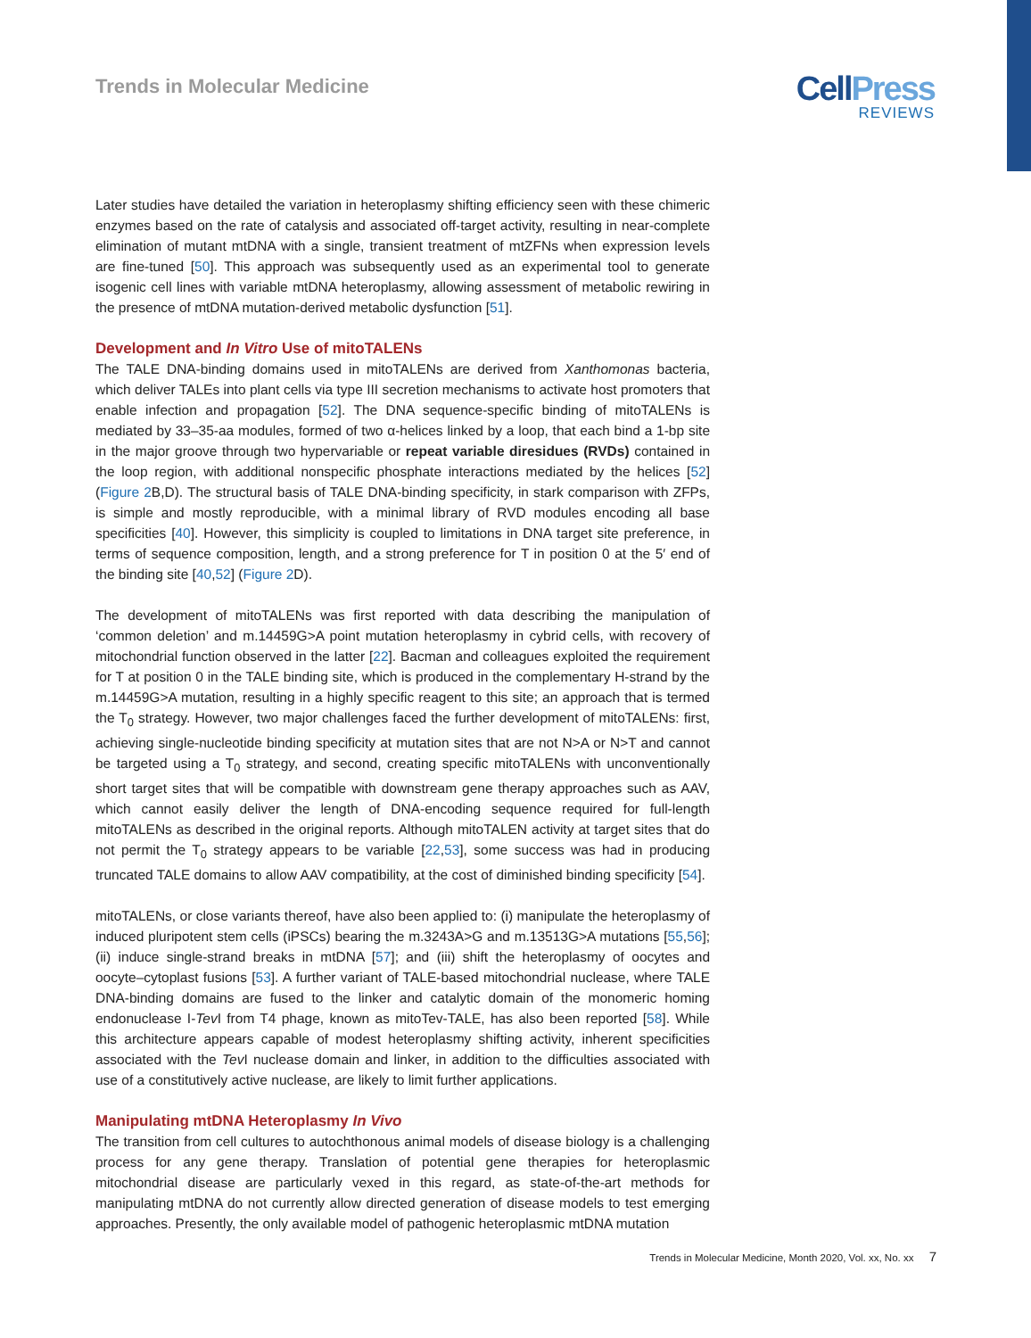Trends in Molecular Medicine
CellPress
REVIEWS
Later studies have detailed the variation in heteroplasmy shifting efficiency seen with these chimeric enzymes based on the rate of catalysis and associated off-target activity, resulting in near-complete elimination of mutant mtDNA with a single, transient treatment of mtZFNs when expression levels are fine-tuned [50]. This approach was subsequently used as an experimental tool to generate isogenic cell lines with variable mtDNA heteroplasmy, allowing assessment of metabolic rewiring in the presence of mtDNA mutation-derived metabolic dysfunction [51].
Development and In Vitro Use of mitoTALENs
The TALE DNA-binding domains used in mitoTALENs are derived from Xanthomonas bacteria, which deliver TALEs into plant cells via type III secretion mechanisms to activate host promoters that enable infection and propagation [52]. The DNA sequence-specific binding of mitoTALENs is mediated by 33–35-aa modules, formed of two α-helices linked by a loop, that each bind a 1-bp site in the major groove through two hypervariable or repeat variable diresidues (RVDs) contained in the loop region, with additional nonspecific phosphate interactions mediated by the helices [52] (Figure 2 B,D). The structural basis of TALE DNA-binding specificity, in stark comparison with ZFPs, is simple and mostly reproducible, with a minimal library of RVD modules encoding all base specificities [40]. However, this simplicity is coupled to limitations in DNA target site preference, in terms of sequence composition, length, and a strong preference for T in position 0 at the 5′ end of the binding site [40,52] (Figure 2 D).
The development of mitoTALENs was first reported with data describing the manipulation of ‘common deletion’ and m.14459G>A point mutation heteroplasmy in cybrid cells, with recovery of mitochondrial function observed in the latter [22]. Bacman and colleagues exploited the requirement for T at position 0 in the TALE binding site, which is produced in the complementary H-strand by the m.14459G>A mutation, resulting in a highly specific reagent to this site; an approach that is termed the T<sub>0</sub> strategy. However, two major challenges faced the further development of mitoTALENs: first, achieving single-nucleotide binding specificity at mutation sites that are not N>A or N>T and cannot be targeted using a T<sub>0</sub> strategy, and second, creating specific mitoTALENs with unconventionally short target sites that will be compatible with downstream gene therapy approaches such as AAV, which cannot easily deliver the length of DNA-encoding sequence required for full-length mitoTALENs as described in the original reports. Although mitoTALEN activity at target sites that do not permit the T<sub>0</sub> strategy appears to be variable [22,53], some success was had in producing truncated TALE domains to allow AAV compatibility, at the cost of diminished binding specificity [54].
mitoTALENs, or close variants thereof, have also been applied to: (i) manipulate the heteroplasmy of induced pluripotent stem cells (iPSCs) bearing the m.3243A>G and m.13513G>A mutations [55,56]; (ii) induce single-strand breaks in mtDNA [57]; and (iii) shift the heteroplasmy of oocytes and oocyte–cytoplast fusions [53]. A further variant of TALE-based mitochondrial nuclease, where TALE DNA-binding domains are fused to the linker and catalytic domain of the monomeric homing endonuclease I-Tev I from T4 phage, known as mitoTev-TALE, has also been reported [58]. While this architecture appears capable of modest heteroplasmy shifting activity, inherent specificities associated with the Tev I nuclease domain and linker, in addition to the difficulties associated with use of a constitutively active nuclease, are likely to limit further applications.
Manipulating mtDNA Heteroplasmy In Vivo
The transition from cell cultures to autochthonous animal models of disease biology is a challenging process for any gene therapy. Translation of potential gene therapies for heteroplasmic mitochondrial disease are particularly vexed in this regard, as state-of-the-art methods for manipulating mtDNA do not currently allow directed generation of disease models to test emerging approaches. Presently, the only available model of pathogenic heteroplasmic mtDNA mutation
Trends in Molecular Medicine, Month 2020, Vol. xx, No. xx 7